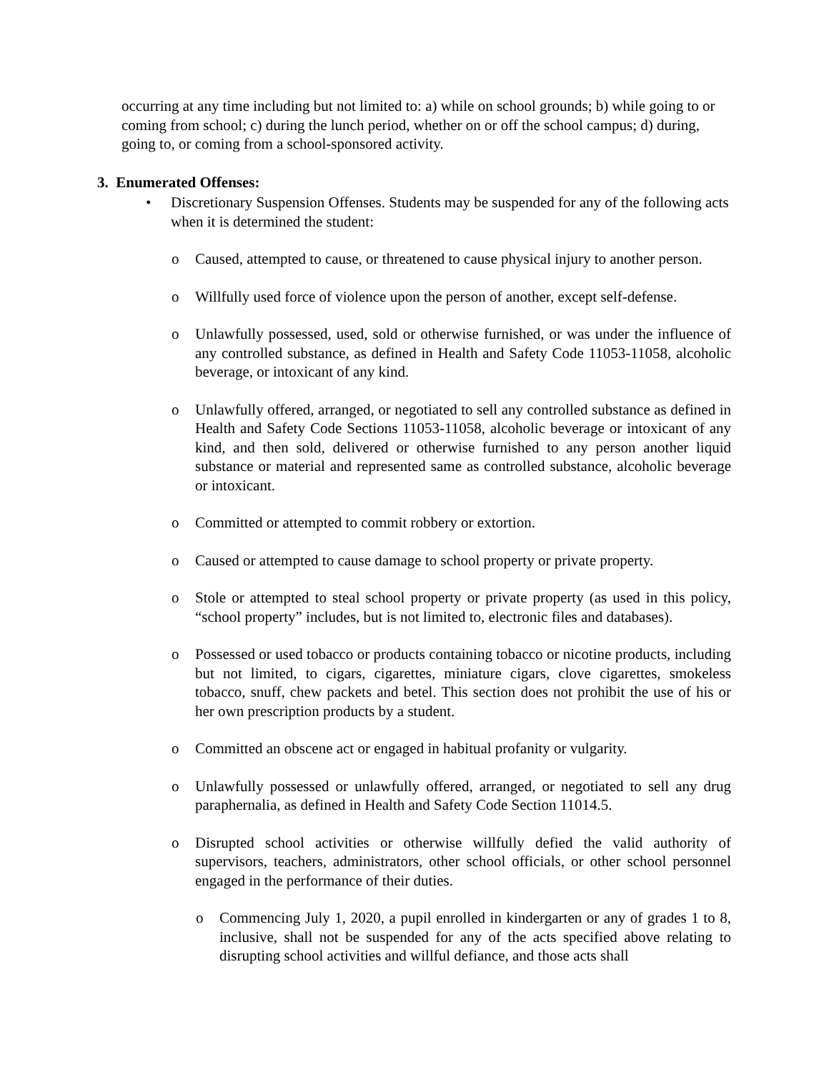occurring at any time including but not limited to: a) while on school grounds; b) while going to or coming from school; c) during the lunch period, whether on or off the school campus; d) during, going to, or coming from a school-sponsored activity.
3. Enumerated Offenses:
• Discretionary Suspension Offenses. Students may be suspended for any of the following acts when it is determined the student:
o Caused, attempted to cause, or threatened to cause physical injury to another person.
o Willfully used force of violence upon the person of another, except self-defense.
o Unlawfully possessed, used, sold or otherwise furnished, or was under the influence of any controlled substance, as defined in Health and Safety Code 11053-11058, alcoholic beverage, or intoxicant of any kind.
o Unlawfully offered, arranged, or negotiated to sell any controlled substance as defined in Health and Safety Code Sections 11053-11058, alcoholic beverage or intoxicant of any kind, and then sold, delivered or otherwise furnished to any person another liquid substance or material and represented same as controlled substance, alcoholic beverage or intoxicant.
o Committed or attempted to commit robbery or extortion.
o Caused or attempted to cause damage to school property or private property.
o Stole or attempted to steal school property or private property (as used in this policy, “school property” includes, but is not limited to, electronic files and databases).
o Possessed or used tobacco or products containing tobacco or nicotine products, including but not limited, to cigars, cigarettes, miniature cigars, clove cigarettes, smokeless tobacco, snuff, chew packets and betel. This section does not prohibit the use of his or her own prescription products by a student.
o Committed an obscene act or engaged in habitual profanity or vulgarity.
o Unlawfully possessed or unlawfully offered, arranged, or negotiated to sell any drug paraphernalia, as defined in Health and Safety Code Section 11014.5.
o Disrupted school activities or otherwise willfully defied the valid authority of supervisors, teachers, administrators, other school officials, or other school personnel engaged in the performance of their duties.
o Commencing July 1, 2020, a pupil enrolled in kindergarten or any of grades 1 to 8, inclusive, shall not be suspended for any of the acts specified above relating to disrupting school activities and willful defiance, and those acts shall